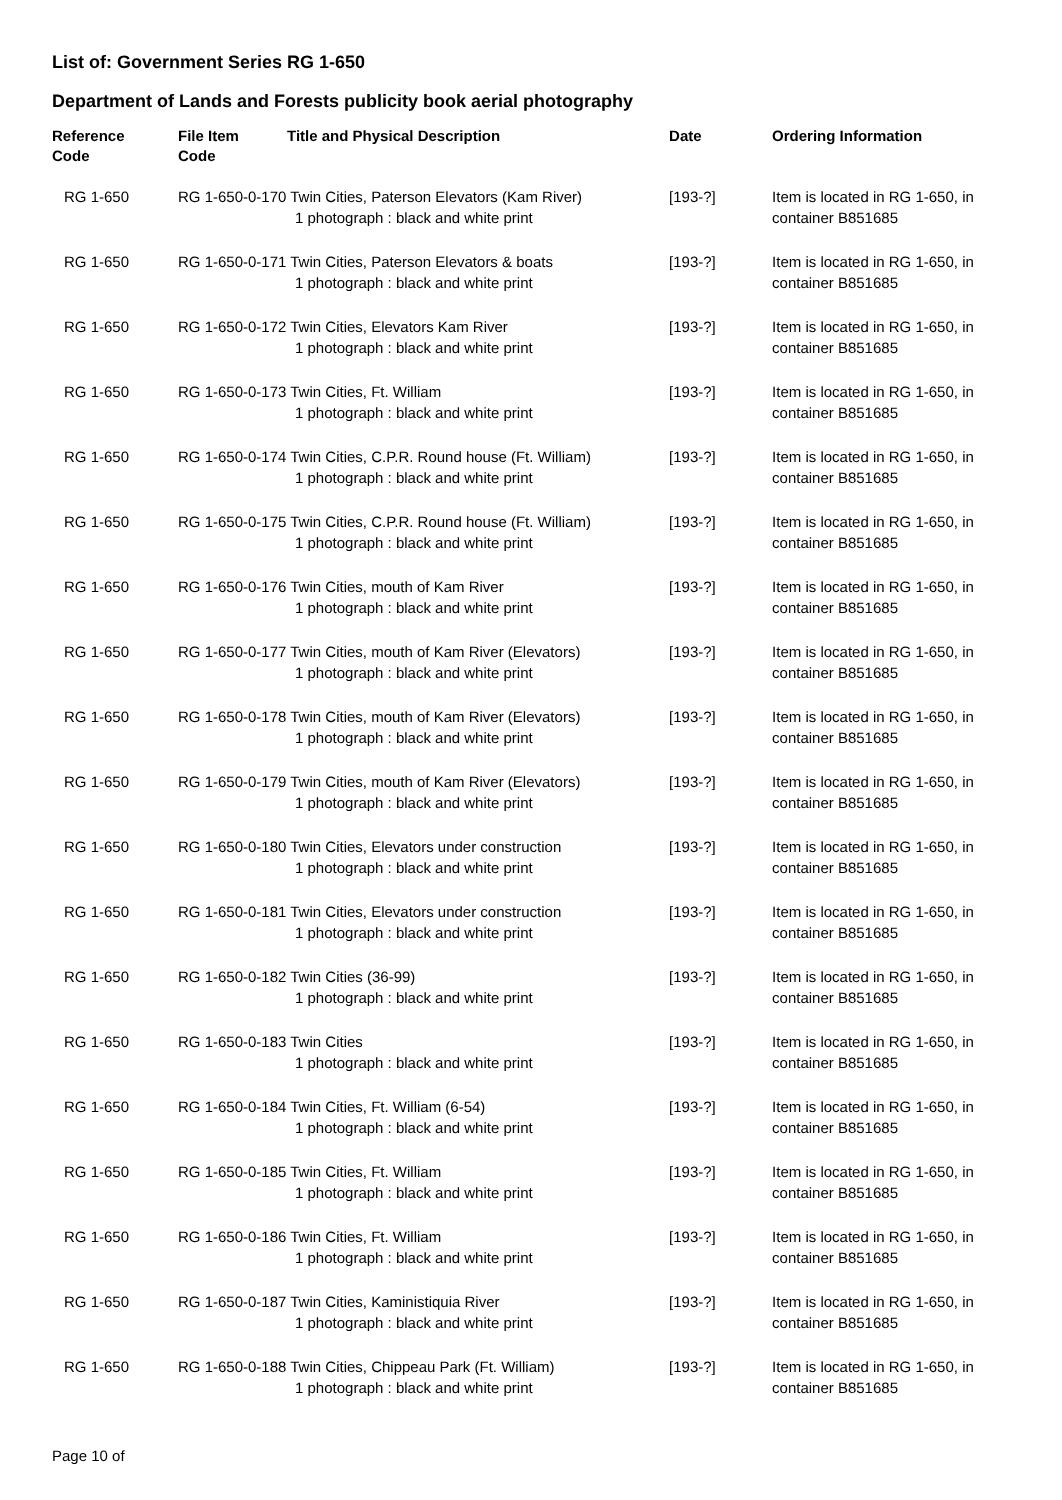List of: Government Series RG 1-650
Department of Lands and Forests publicity book aerial photography
| Reference Code | File Item Code | Title and Physical Description | Date | Ordering Information |
| --- | --- | --- | --- | --- |
| RG 1-650 | RG 1-650-0-170 Twin Cities, Paterson Elevators (Kam River) 1 photograph : black and white print | | [193-?] | Item is located in RG 1-650, in container B851685 |
| RG 1-650 | RG 1-650-0-171 Twin Cities, Paterson Elevators & boats 1 photograph : black and white print | | [193-?] | Item is located in RG 1-650, in container B851685 |
| RG 1-650 | RG 1-650-0-172 Twin Cities, Elevators Kam River 1 photograph : black and white print | | [193-?] | Item is located in RG 1-650, in container B851685 |
| RG 1-650 | RG 1-650-0-173 Twin Cities, Ft. William 1 photograph : black and white print | | [193-?] | Item is located in RG 1-650, in container B851685 |
| RG 1-650 | RG 1-650-0-174 Twin Cities, C.P.R. Round house (Ft. William) 1 photograph : black and white print | | [193-?] | Item is located in RG 1-650, in container B851685 |
| RG 1-650 | RG 1-650-0-175 Twin Cities, C.P.R. Round house (Ft. William) 1 photograph : black and white print | | [193-?] | Item is located in RG 1-650, in container B851685 |
| RG 1-650 | RG 1-650-0-176 Twin Cities, mouth of Kam River 1 photograph : black and white print | | [193-?] | Item is located in RG 1-650, in container B851685 |
| RG 1-650 | RG 1-650-0-177 Twin Cities, mouth of Kam River (Elevators) 1 photograph : black and white print | | [193-?] | Item is located in RG 1-650, in container B851685 |
| RG 1-650 | RG 1-650-0-178 Twin Cities, mouth of Kam River (Elevators) 1 photograph : black and white print | | [193-?] | Item is located in RG 1-650, in container B851685 |
| RG 1-650 | RG 1-650-0-179 Twin Cities, mouth of Kam River (Elevators) 1 photograph : black and white print | | [193-?] | Item is located in RG 1-650, in container B851685 |
| RG 1-650 | RG 1-650-0-180 Twin Cities, Elevators under construction 1 photograph : black and white print | | [193-?] | Item is located in RG 1-650, in container B851685 |
| RG 1-650 | RG 1-650-0-181 Twin Cities, Elevators under construction 1 photograph : black and white print | | [193-?] | Item is located in RG 1-650, in container B851685 |
| RG 1-650 | RG 1-650-0-182 Twin Cities (36-99) 1 photograph : black and white print | | [193-?] | Item is located in RG 1-650, in container B851685 |
| RG 1-650 | RG 1-650-0-183 Twin Cities 1 photograph : black and white print | | [193-?] | Item is located in RG 1-650, in container B851685 |
| RG 1-650 | RG 1-650-0-184 Twin Cities, Ft. William (6-54) 1 photograph : black and white print | | [193-?] | Item is located in RG 1-650, in container B851685 |
| RG 1-650 | RG 1-650-0-185 Twin Cities, Ft. William 1 photograph : black and white print | | [193-?] | Item is located in RG 1-650, in container B851685 |
| RG 1-650 | RG 1-650-0-186 Twin Cities, Ft. William 1 photograph : black and white print | | [193-?] | Item is located in RG 1-650, in container B851685 |
| RG 1-650 | RG 1-650-0-187 Twin Cities, Kaministiquia River 1 photograph : black and white print | | [193-?] | Item is located in RG 1-650, in container B851685 |
| RG 1-650 | RG 1-650-0-188 Twin Cities, Chippeau Park (Ft. William) 1 photograph : black and white print | | [193-?] | Item is located in RG 1-650, in container B851685 |
Page 10 of